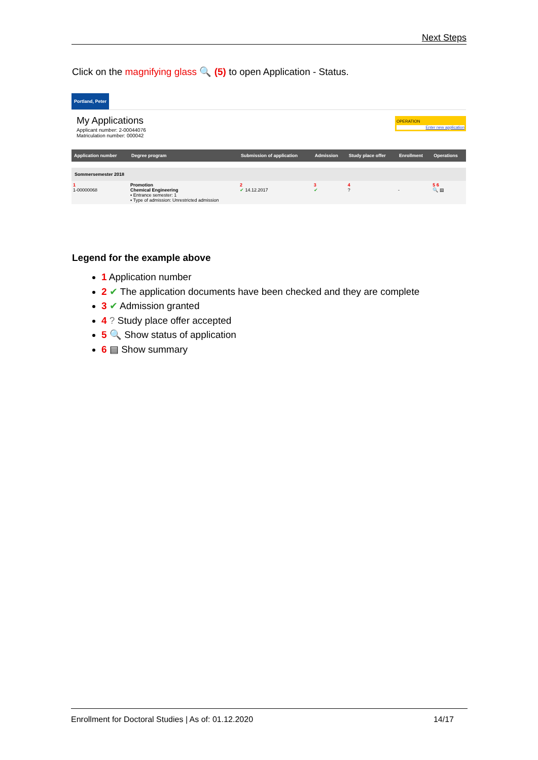Next Steps
Click on the magnifying glass 🔍 (5) to open Application - Status.
Portland, Peter
My Applications
Applicant number: 2-00044076
Matriculation number: 000042
OPERATION
Enter new application
| Application number | Degree program | Submission of application | Admission | Study place offer | Enrollment | Operations |
| --- | --- | --- | --- | --- | --- | --- |
| Sommersemester 2018 | | | | | | |
| 1 1-00000068 | Promotion Chemical Engineering ▪ Entrance semester: 1 ▪ Type of admission: Unrestricted admission | 2 ✔ 14.12.2017 | 3 ✔ | 4 ? | - | 5 6 🔍 ▤ |
Legend for the example above
1 Application number
2 ✔ The application documents have been checked and they are complete
3 ✔ Admission granted
4 ? Study place offer accepted
5 🔍 Show status of application
6 ▤ Show summary
Enrollment for Doctoral Studies | As of: 01.12.2020 14/17